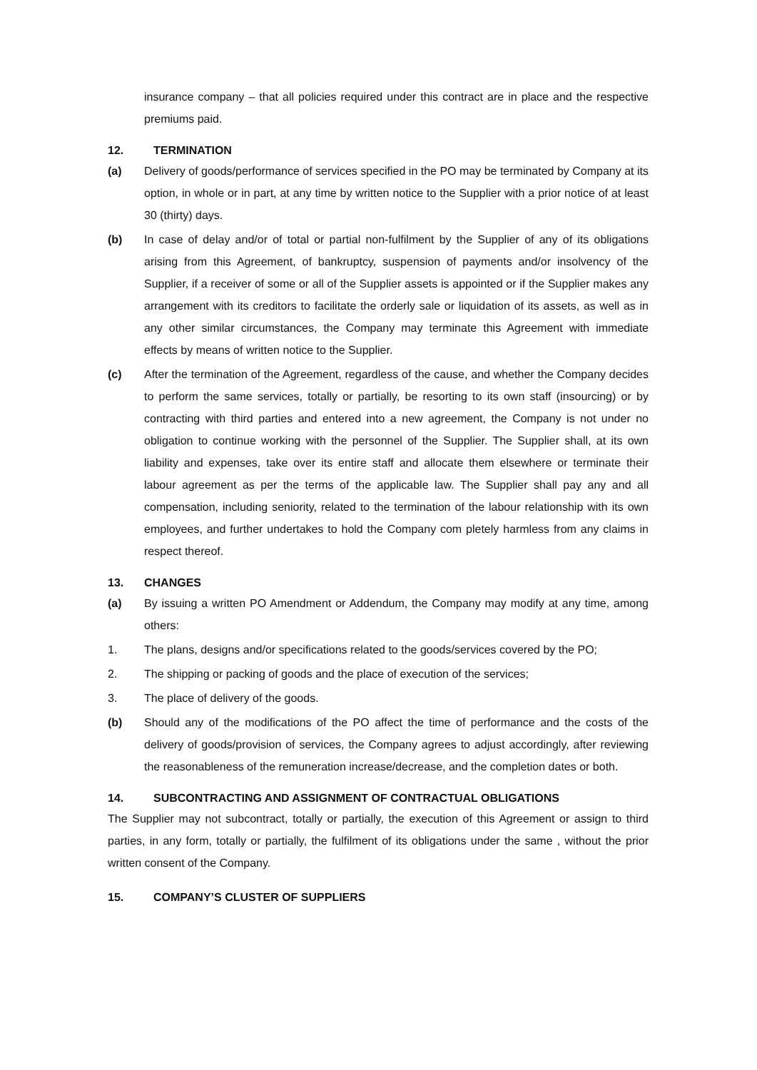insurance company – that all policies required under this contract are in place and the respective premiums paid.
12. TERMINATION
(a) Delivery of goods/performance of services specified in the PO may be terminated by Company at its option, in whole or in part, at any time by written notice to the Supplier with a prior notice of at least 30 (thirty) days.
(b) In case of delay and/or of total or partial non-fulfilment by the Supplier of any of its obligations arising from this Agreement, of bankruptcy, suspension of payments and/or insolvency of the Supplier, if a receiver of some or all of the Supplier assets is appointed or if the Supplier makes any arrangement with its creditors to facilitate the orderly sale or liquidation of its assets, as well as in any other similar circumstances, the Company may terminate this Agreement with immediate effects by means of written notice to the Supplier.
(c) After the termination of the Agreement, regardless of the cause, and whether the Company decides to perform the same services, totally or partially, be resorting to its own staff (insourcing) or by contracting with third parties and entered into a new agreement, the Company is not under no obligation to continue working with the personnel of the Supplier. The Supplier shall, at its own liability and expenses, take over its entire staff and allocate them elsewhere or terminate their labour agreement as per the terms of the applicable law. The Supplier shall pay any and all compensation, including seniority, related to the termination of the labour relationship with its own employees, and further undertakes to hold the Company com pletely harmless from any claims in respect thereof.
13. CHANGES
(a) By issuing a written PO Amendment or Addendum, the Company may modify at any time, among others:
1. The plans, designs and/or specifications related to the goods/services covered by the PO;
2. The shipping or packing of goods and the place of execution of the services;
3. The place of delivery of the goods.
(b) Should any of the modifications of the PO affect the time of performance and the costs of the delivery of goods/provision of services, the Company agrees to adjust accordingly, after reviewing the reasonableness of the remuneration increase/decrease, and the completion dates or both.
14. SUBCONTRACTING AND ASSIGNMENT OF CONTRACTUAL OBLIGATIONS
The Supplier may not subcontract, totally or partially, the execution of this Agreement or assign to third parties, in any form, totally or partially, the fulfilment of its obligations under the same , without the prior written consent of the Company.
15. COMPANY’S CLUSTER OF SUPPLIERS